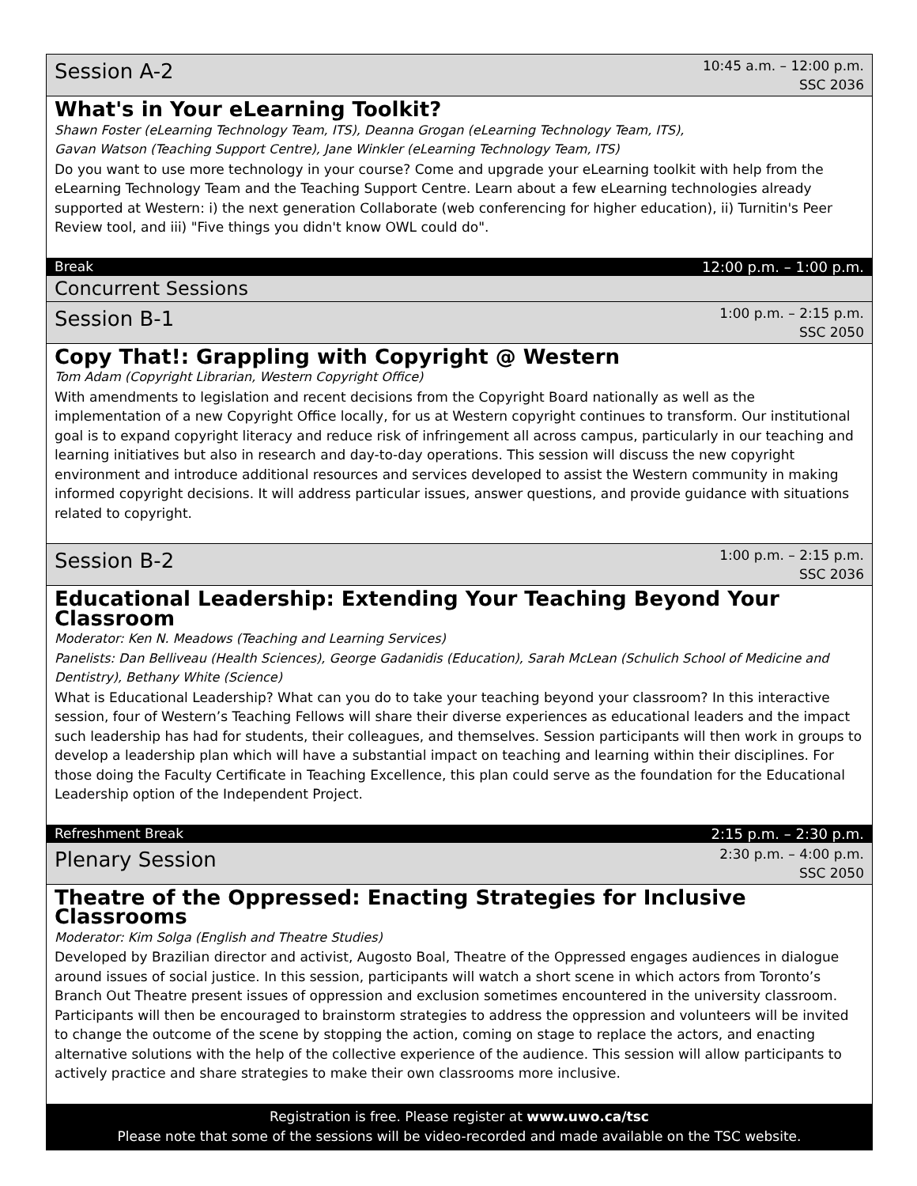Session A-2 10:45 a.m. – 12:00 p.m.
SSC 2036
What's in Your eLearning Toolkit?
Shawn Foster (eLearning Technology Team, ITS), Deanna Grogan (eLearning Technology Team, ITS),
Gavan Watson (Teaching Support Centre), Jane Winkler (eLearning Technology Team, ITS)
Do you want to use more technology in your course? Come and upgrade your eLearning toolkit with help from the eLearning Technology Team and the Teaching Support Centre. Learn about a few eLearning technologies already supported at Western: i) the next generation Collaborate (web conferencing for higher education), ii) Turnitin's Peer Review tool, and iii) "Five things you didn't know OWL could do".
Break 12:00 p.m. – 1:00 p.m.
Concurrent Sessions
Session B-1 1:00 p.m. – 2:15 p.m.
SSC 2050
Copy That!: Grappling with Copyright @ Western
Tom Adam (Copyright Librarian, Western Copyright Office)
With amendments to legislation and recent decisions from the Copyright Board nationally as well as the implementation of a new Copyright Office locally, for us at Western copyright continues to transform. Our institutional goal is to expand copyright literacy and reduce risk of infringement all across campus, particularly in our teaching and learning initiatives but also in research and day-to-day operations. This session will discuss the new copyright environment and introduce additional resources and services developed to assist the Western community in making informed copyright decisions. It will address particular issues, answer questions, and provide guidance with situations related to copyright.
Session B-2 1:00 p.m. – 2:15 p.m.
SSC 2036
Educational Leadership: Extending Your Teaching Beyond Your Classroom
Moderator: Ken N. Meadows (Teaching and Learning Services)
Panelists: Dan Belliveau (Health Sciences), George Gadanidis (Education), Sarah McLean (Schulich School of Medicine and Dentistry), Bethany White (Science)
What is Educational Leadership? What can you do to take your teaching beyond your classroom? In this interactive session, four of Western’s Teaching Fellows will share their diverse experiences as educational leaders and the impact such leadership has had for students, their colleagues, and themselves. Session participants will then work in groups to develop a leadership plan which will have a substantial impact on teaching and learning within their disciplines. For those doing the Faculty Certificate in Teaching Excellence, this plan could serve as the foundation for the Educational Leadership option of the Independent Project.
Refreshment Break 2:15 p.m. – 2:30 p.m.
Plenary Session 2:30 p.m. – 4:00 p.m.
SSC 2050
Theatre of the Oppressed: Enacting Strategies for Inclusive Classrooms
Moderator: Kim Solga (English and Theatre Studies)
Developed by Brazilian director and activist, Augosto Boal, Theatre of the Oppressed engages audiences in dialogue around issues of social justice. In this session, participants will watch a short scene in which actors from Toronto’s Branch Out Theatre present issues of oppression and exclusion sometimes encountered in the university classroom. Participants will then be encouraged to brainstorm strategies to address the oppression and volunteers will be invited to change the outcome of the scene by stopping the action, coming on stage to replace the actors, and enacting alternative solutions with the help of the collective experience of the audience. This session will allow participants to actively practice and share strategies to make their own classrooms more inclusive.
Registration is free. Please register at www.uwo.ca/tsc
Please note that some of the sessions will be video-recorded and made available on the TSC website.